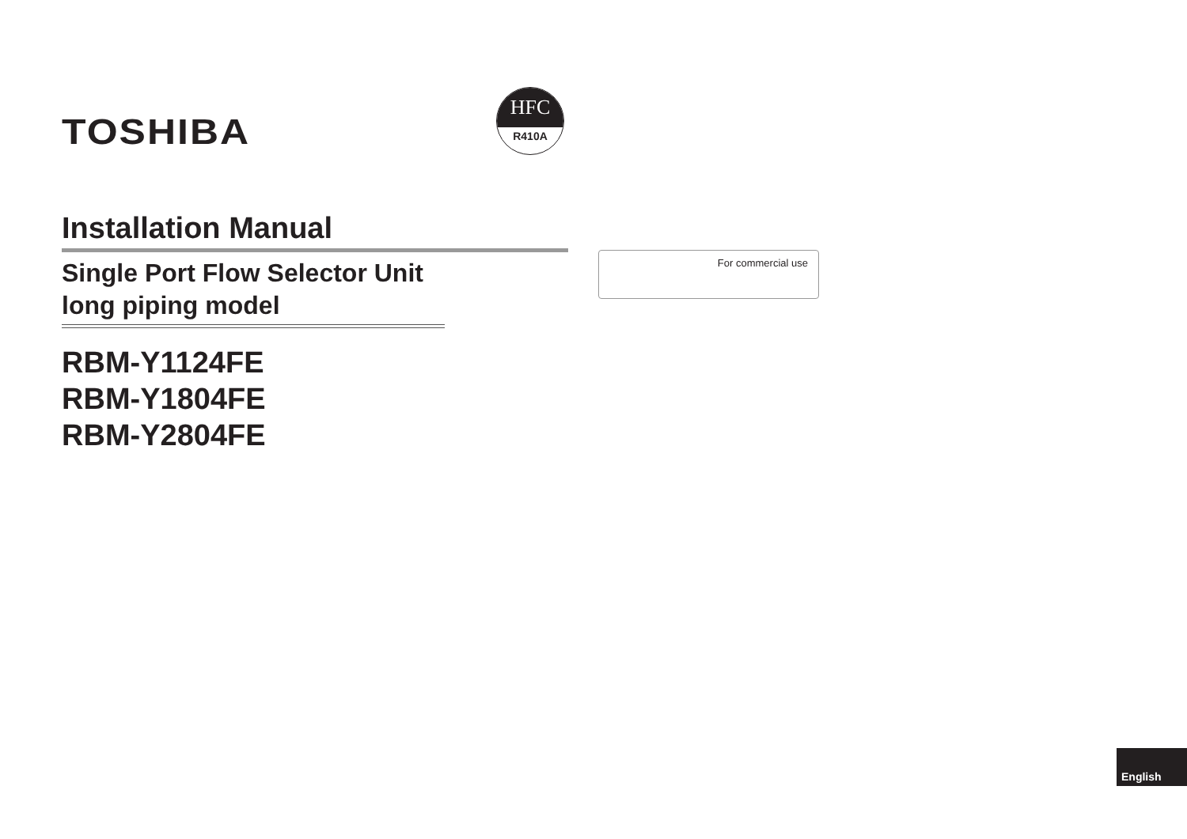TOSHIBA
HFC
R410A
Installation Manual
Single Port Flow Selector Unit long piping model
RBM-Y1124FE
RBM-Y1804FE
RBM-Y2804FE
For commercial use
English